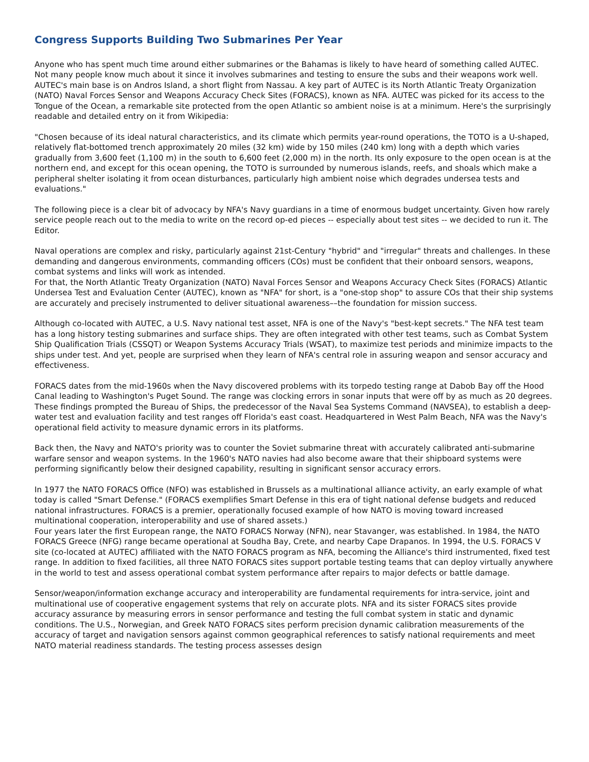Congress Supports Building Two Submarines Per Year
Anyone who has spent much time around either submarines or the Bahamas is likely to have heard of something called AUTEC. Not many people know much about it since it involves submarines and testing to ensure the subs and their weapons work well. AUTEC's main base is on Andros Island, a short flight from Nassau. A key part of AUTEC is its North Atlantic Treaty Organization (NATO) Naval Forces Sensor and Weapons Accuracy Check Sites (FORACS), known as NFA. AUTEC was picked for its access to the Tongue of the Ocean, a remarkable site protected from the open Atlantic so ambient noise is at a minimum. Here's the surprisingly readable and detailed entry on it from Wikipedia:
"Chosen because of its ideal natural characteristics, and its climate which permits year-round operations, the TOTO is a U-shaped, relatively flat-bottomed trench approximately 20 miles (32 km) wide by 150 miles (240 km) long with a depth which varies gradually from 3,600 feet (1,100 m) in the south to 6,600 feet (2,000 m) in the north. Its only exposure to the open ocean is at the northern end, and except for this ocean opening, the TOTO is surrounded by numerous islands, reefs, and shoals which make a peripheral shelter isolating it from ocean disturbances, particularly high ambient noise which degrades undersea tests and evaluations."
The following piece is a clear bit of advocacy by NFA's Navy guardians in a time of enormous budget uncertainty. Given how rarely service people reach out to the media to write on the record op-ed pieces -- especially about test sites -- we decided to run it. The Editor.
Naval operations are complex and risky, particularly against 21st-Century "hybrid" and "irregular" threats and challenges. In these demanding and dangerous environments, commanding officers (COs) must be confident that their onboard sensors, weapons, combat systems and links will work as intended.
For that, the North Atlantic Treaty Organization (NATO) Naval Forces Sensor and Weapons Accuracy Check Sites (FORACS) Atlantic Undersea Test and Evaluation Center (AUTEC), known as "NFA" for short, is a "one-stop shop" to assure COs that their ship systems are accurately and precisely instrumented to deliver situational awareness––the foundation for mission success.
Although co-located with AUTEC, a U.S. Navy national test asset, NFA is one of the Navy's "best-kept secrets." The NFA test team has a long history testing submarines and surface ships. They are often integrated with other test teams, such as Combat System Ship Qualification Trials (CSSQT) or Weapon Systems Accuracy Trials (WSAT), to maximize test periods and minimize impacts to the ships under test. And yet, people are surprised when they learn of NFA's central role in assuring weapon and sensor accuracy and effectiveness.
FORACS dates from the mid-1960s when the Navy discovered problems with its torpedo testing range at Dabob Bay off the Hood Canal leading to Washington's Puget Sound. The range was clocking errors in sonar inputs that were off by as much as 20 degrees. These findings prompted the Bureau of Ships, the predecessor of the Naval Sea Systems Command (NAVSEA), to establish a deep-water test and evaluation facility and test ranges off Florida's east coast. Headquartered in West Palm Beach, NFA was the Navy's operational field activity to measure dynamic errors in its platforms.
Back then, the Navy and NATO's priority was to counter the Soviet submarine threat with accurately calibrated anti-submarine warfare sensor and weapon systems. In the 1960's NATO navies had also become aware that their shipboard systems were performing significantly below their designed capability, resulting in significant sensor accuracy errors.
In 1977 the NATO FORACS Office (NFO) was established in Brussels as a multinational alliance activity, an early example of what today is called "Smart Defense." (FORACS exemplifies Smart Defense in this era of tight national defense budgets and reduced national infrastructures. FORACS is a premier, operationally focused example of how NATO is moving toward increased multinational cooperation, interoperability and use of shared assets.)
Four years later the first European range, the NATO FORACS Norway (NFN), near Stavanger, was established. In 1984, the NATO FORACS Greece (NFG) range became operational at Soudha Bay, Crete, and nearby Cape Drapanos. In 1994, the U.S. FORACS V site (co-located at AUTEC) affiliated with the NATO FORACS program as NFA, becoming the Alliance's third instrumented, fixed test range. In addition to fixed facilities, all three NATO FORACS sites support portable testing teams that can deploy virtually anywhere in the world to test and assess operational combat system performance after repairs to major defects or battle damage.
Sensor/weapon/information exchange accuracy and interoperability are fundamental requirements for intra-service, joint and multinational use of cooperative engagement systems that rely on accurate plots. NFA and its sister FORACS sites provide accuracy assurance by measuring errors in sensor performance and testing the full combat system in static and dynamic conditions. The U.S., Norwegian, and Greek NATO FORACS sites perform precision dynamic calibration measurements of the accuracy of target and navigation sensors against common geographical references to satisfy national requirements and meet NATO material readiness standards. The testing process assesses design